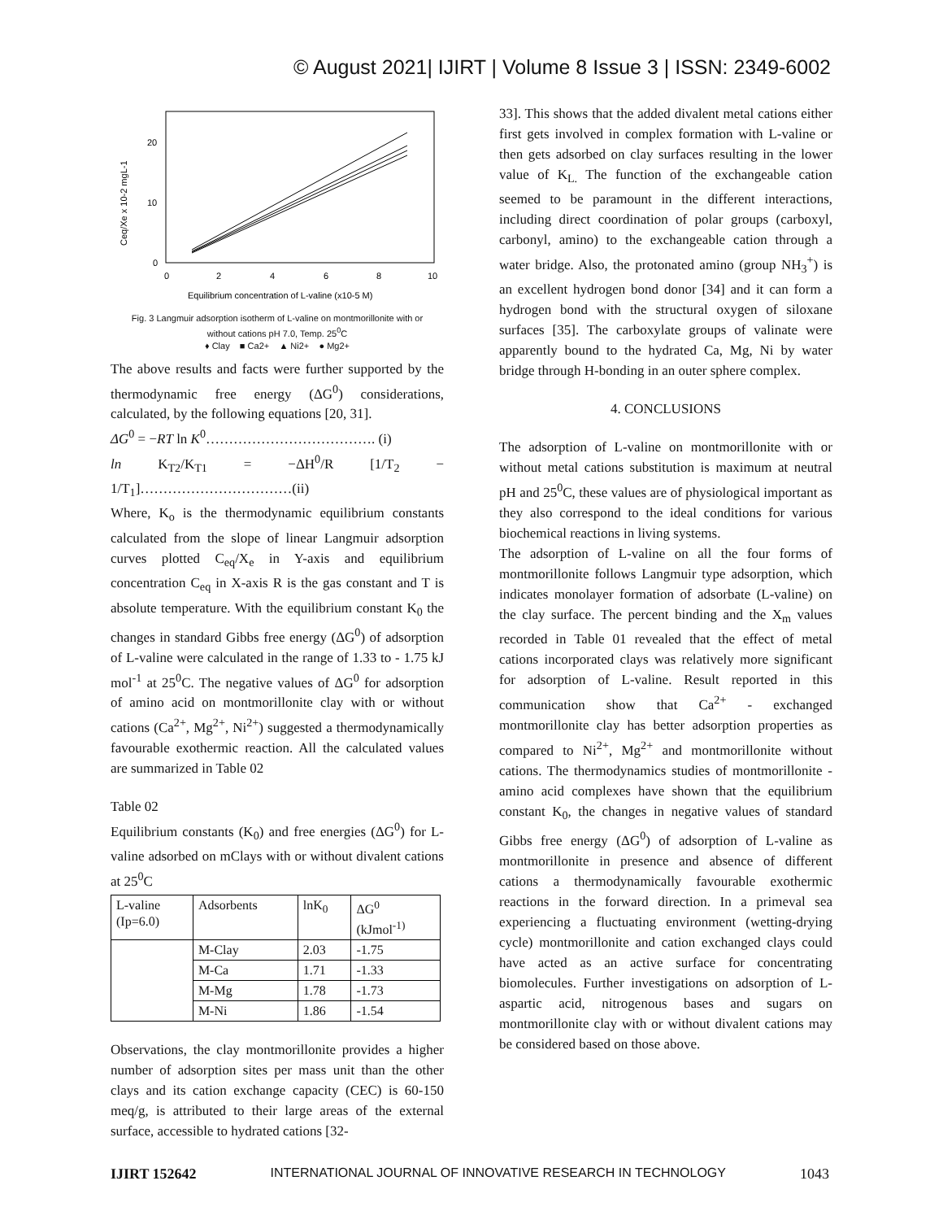© August 2021| IJIRT | Volume 8 Issue 3 | ISSN: 2349-6002
Ceq/Xe x 10-2 mgL-1
20
10
0
0
2
4
6
8
10
Equilibrium concentration of L-valine (x10-5 M)
Fig. 3 Langmuir adsorption isotherm of L-valine on montmorillonite with or
without cations pH 7.0, Temp. 25<sup>0</sup>C
♦ Clay ■ Ca2+ ▲ Ni2+ ● Mg2+
The above results and facts were further supported by the thermodynamic free energy (ΔG<sup>0</sup>) considerations, calculated, by the following equations [20, 31].
ΔG<sup>0</sup> = −RT ln K<sup>0</sup>………………………………. (i)
ln K<sub>T2</sub>/K<sub>T1</sub> = −ΔH<sup>0</sup>/R [1/T<sub>2</sub> − 1/T<sub>1</sub>]……………………………(ii)
Where, K<sub>o</sub> is the thermodynamic equilibrium constants calculated from the slope of linear Langmuir adsorption curves plotted C<sub>eq</sub>/X<sub>e</sub> in Y-axis and equilibrium concentration C<sub>eq</sub> in X-axis R is the gas constant and T is absolute temperature. With the equilibrium constant K<sub>0</sub> the changes in standard Gibbs free energy (ΔG<sup>0</sup>) of adsorption of L-valine were calculated in the range of 1.33 to - 1.75 kJ mol<sup>-1</sup> at 25<sup>0</sup>C. The negative values of ΔG<sup>0</sup> for adsorption of amino acid on montmorillonite clay with or without cations (Ca<sup>2+</sup>, Mg<sup>2+</sup>, Ni<sup>2+</sup>) suggested a thermodynamically favourable exothermic reaction. All the calculated values are summarized in Table 02
Table 02
Equilibrium constants (K<sub>0</sub>) and free energies (ΔG<sup>0</sup>) for L-valine adsorbed on mClays with or without divalent cations at 25<sup>0</sup>C
| L-valine (Ip=6.0) | Adsorbents | lnK<sub>0</sub> | ΔG<sup>0</sup> (kJmol<sup>-1)</sup> |
| | M-Clay | 2.03 | -1.75 |
| | M-Ca | 1.71 | -1.33 |
| | M-Mg | 1.78 | -1.73 |
| | M-Ni | 1.86 | -1.54 |
Observations, the clay montmorillonite provides a higher number of adsorption sites per mass unit than the other clays and its cation exchange capacity (CEC) is 60-150 meq/g, is attributed to their large areas of the external surface, accessible to hydrated cations [32-
33]. This shows that the added divalent metal cations either first gets involved in complex formation with L-valine or then gets adsorbed on clay surfaces resulting in the lower value of K<sub>L.</sub> The function of the exchangeable cation seemed to be paramount in the different interactions, including direct coordination of polar groups (carboxyl, carbonyl, amino) to the exchangeable cation through a water bridge. Also, the protonated amino (group NH<sub>3</sub><sup>+</sup>) is an excellent hydrogen bond donor [34] and it can form a hydrogen bond with the structural oxygen of siloxane surfaces [35]. The carboxylate groups of valinate were apparently bound to the hydrated Ca, Mg, Ni by water bridge through H-bonding in an outer sphere complex.
4. CONCLUSIONS
The adsorption of L-valine on montmorillonite with or without metal cations substitution is maximum at neutral pH and 25<sup>0</sup>C, these values are of physiological important as they also correspond to the ideal conditions for various biochemical reactions in living systems.
The adsorption of L-valine on all the four forms of montmorillonite follows Langmuir type adsorption, which indicates monolayer formation of adsorbate (L-valine) on the clay surface. The percent binding and the X<sub>m</sub> values recorded in Table 01 revealed that the effect of metal cations incorporated clays was relatively more significant for adsorption of L-valine. Result reported in this communication show that Ca<sup>2+</sup> - exchanged montmorillonite clay has better adsorption properties as compared to Ni<sup>2+</sup>, Mg<sup>2+</sup> and montmorillonite without cations. The thermodynamics studies of montmorillonite - amino acid complexes have shown that the equilibrium constant K<sub>0</sub>, the changes in negative values of standard Gibbs free energy (ΔG<sup>0</sup>) of adsorption of L-valine as montmorillonite in presence and absence of different cations a thermodynamically favourable exothermic reactions in the forward direction. In a primeval sea experiencing a fluctuating environment (wetting-drying cycle) montmorillonite and cation exchanged clays could have acted as an active surface for concentrating biomolecules. Further investigations on adsorption of L-aspartic acid, nitrogenous bases and sugars on montmorillonite clay with or without divalent cations may be considered based on those above.
IJIRT 152642 INTERNATIONAL JOURNAL OF INNOVATIVE RESEARCH IN TECHNOLOGY 1043